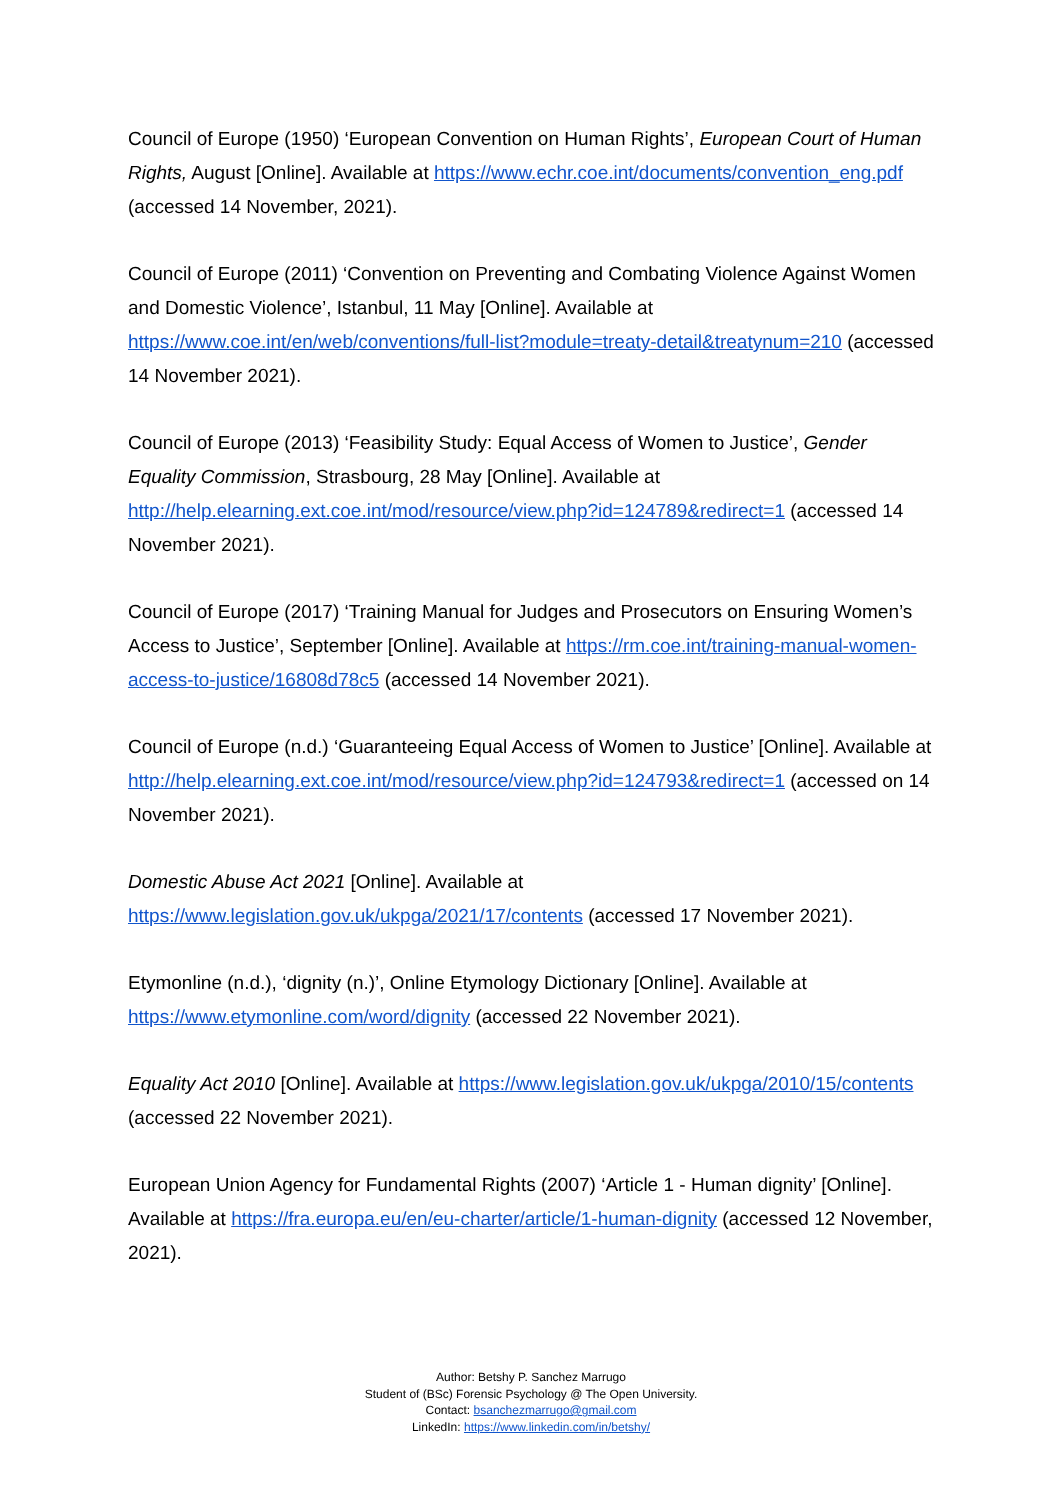Council of Europe (1950) ‘European Convention on Human Rights’, European Court of Human Rights, August [Online]. Available at https://www.echr.coe.int/documents/convention_eng.pdf (accessed 14 November, 2021).
Council of Europe (2011) ‘Convention on Preventing and Combating Violence Against Women and Domestic Violence’, Istanbul, 11 May [Online]. Available at https://www.coe.int/en/web/conventions/full-list?module=treaty-detail&treatynum=210 (accessed 14 November 2021).
Council of Europe (2013) ‘Feasibility Study: Equal Access of Women to Justice’, Gender Equality Commission, Strasbourg, 28 May [Online]. Available at http://help.elearning.ext.coe.int/mod/resource/view.php?id=124789&redirect=1 (accessed 14 November 2021).
Council of Europe (2017) ‘Training Manual for Judges and Prosecutors on Ensuring Women’s Access to Justice’, September [Online]. Available at https://rm.coe.int/training-manual-women-access-to-justice/16808d78c5 (accessed 14 November 2021).
Council of Europe (n.d.) ‘Guaranteeing Equal Access of Women to Justice’ [Online]. Available at http://help.elearning.ext.coe.int/mod/resource/view.php?id=124793&redirect=1 (accessed on 14 November 2021).
Domestic Abuse Act 2021 [Online]. Available at https://www.legislation.gov.uk/ukpga/2021/17/contents (accessed 17 November 2021).
Etymonline (n.d.), ‘dignity (n.)’, Online Etymology Dictionary [Online]. Available at https://www.etymonline.com/word/dignity (accessed 22 November 2021).
Equality Act 2010 [Online]. Available at https://www.legislation.gov.uk/ukpga/2010/15/contents (accessed 22 November 2021).
European Union Agency for Fundamental Rights (2007) ‘Article 1 - Human dignity’ [Online]. Available at https://fra.europa.eu/en/eu-charter/article/1-human-dignity (accessed 12 November, 2021).
Author: Betshy P. Sanchez Marrugo
Student of (BSc) Forensic Psychology @ The Open University.
Contact: bsanchezmarrugo@gmail.com
LinkedIn: https://www.linkedin.com/in/betshy/